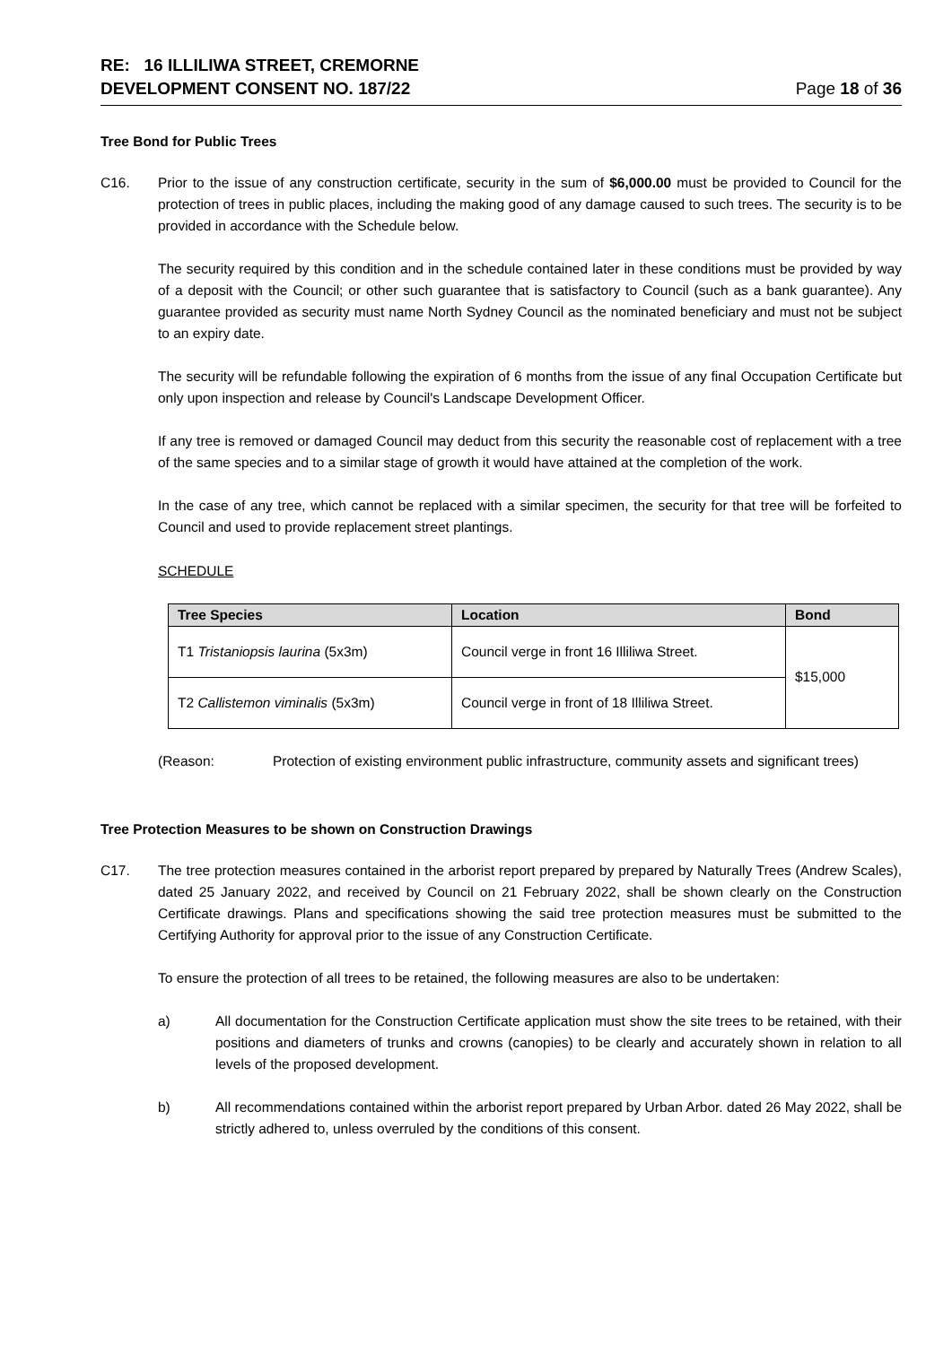RE: 16 ILLILIWA STREET, CREMORNE
DEVELOPMENT CONSENT NO. 187/22
Page 18 of 36
Tree Bond for Public Trees
C16. Prior to the issue of any construction certificate, security in the sum of $6,000.00 must be provided to Council for the protection of trees in public places, including the making good of any damage caused to such trees. The security is to be provided in accordance with the Schedule below.
The security required by this condition and in the schedule contained later in these conditions must be provided by way of a deposit with the Council; or other such guarantee that is satisfactory to Council (such as a bank guarantee). Any guarantee provided as security must name North Sydney Council as the nominated beneficiary and must not be subject to an expiry date.
The security will be refundable following the expiration of 6 months from the issue of any final Occupation Certificate but only upon inspection and release by Council's Landscape Development Officer.
If any tree is removed or damaged Council may deduct from this security the reasonable cost of replacement with a tree of the same species and to a similar stage of growth it would have attained at the completion of the work.
In the case of any tree, which cannot be replaced with a similar specimen, the security for that tree will be forfeited to Council and used to provide replacement street plantings.
SCHEDULE
| Tree Species | Location | Bond |
| --- | --- | --- |
| T1 Tristaniopsis laurina (5x3m) | Council verge in front 16 Illiliwa Street. | $15,000 |
| T2 Callistemon viminalis (5x3m) | Council verge in front of 18 Illiliwa Street. | |
(Reason: Protection of existing environment public infrastructure, community assets and significant trees)
Tree Protection Measures to be shown on Construction Drawings
C17. The tree protection measures contained in the arborist report prepared by prepared by Naturally Trees (Andrew Scales), dated 25 January 2022, and received by Council on 21 February 2022, shall be shown clearly on the Construction Certificate drawings. Plans and specifications showing the said tree protection measures must be submitted to the Certifying Authority for approval prior to the issue of any Construction Certificate.
To ensure the protection of all trees to be retained, the following measures are also to be undertaken:
a) All documentation for the Construction Certificate application must show the site trees to be retained, with their positions and diameters of trunks and crowns (canopies) to be clearly and accurately shown in relation to all levels of the proposed development.
b) All recommendations contained within the arborist report prepared by Urban Arbor. dated 26 May 2022, shall be strictly adhered to, unless overruled by the conditions of this consent.